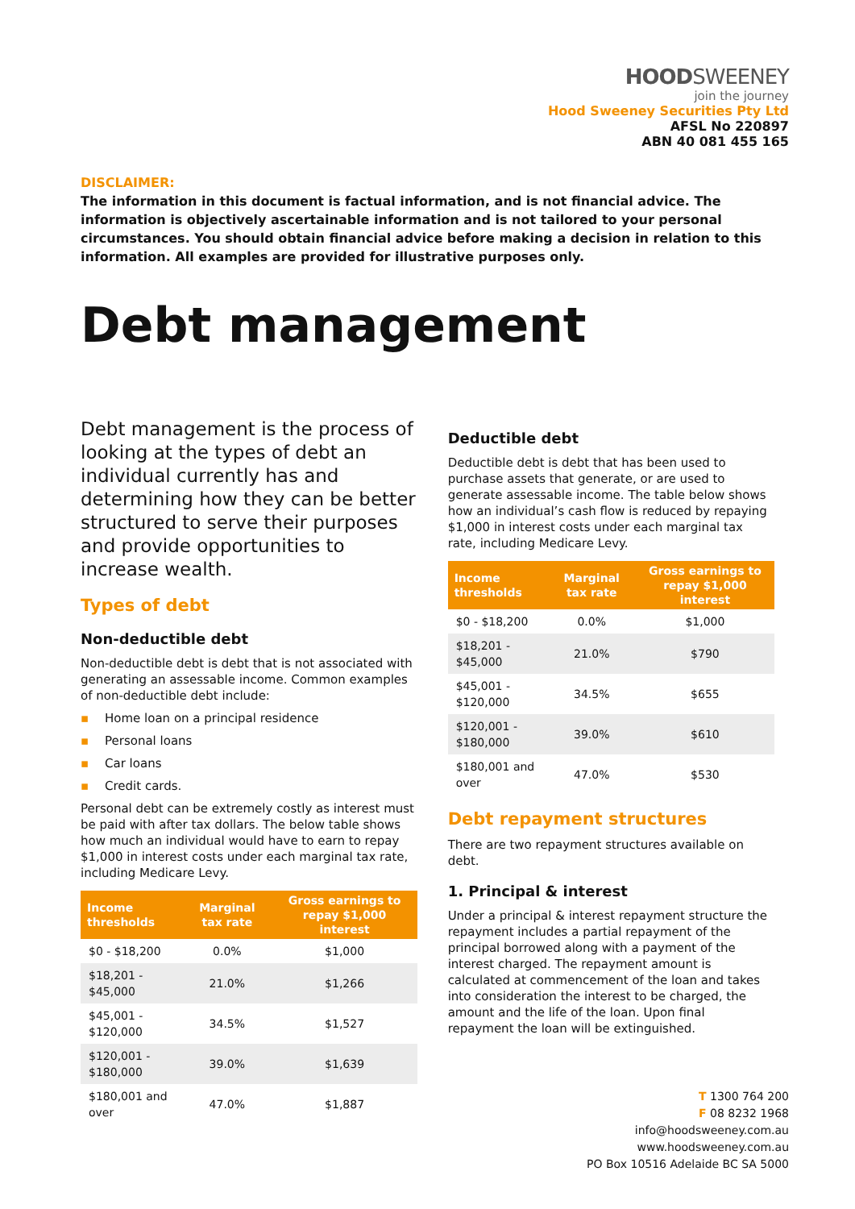HOODSWEENEY
join the journey
Hood Sweeney Securities Pty Ltd
AFSL No 220897
ABN 40 081 455 165
DISCLAIMER:
The information in this document is factual information, and is not financial advice. The information is objectively ascertainable information and is not tailored to your personal circumstances. You should obtain financial advice before making a decision in relation to this information. All examples are provided for illustrative purposes only.
Debt management
Debt management is the process of looking at the types of debt an individual currently has and determining how they can be better structured to serve their purposes and provide opportunities to increase wealth.
Types of debt
Non-deductible debt
Non-deductible debt is debt that is not associated with generating an assessable income. Common examples of non-deductible debt include:
▪ Home loan on a principal residence
▪ Personal loans
▪ Car loans
▪ Credit cards.
Personal debt can be extremely costly as interest must be paid with after tax dollars. The below table shows how much an individual would have to earn to repay $1,000 in interest costs under each marginal tax rate, including Medicare Levy.
| Income thresholds | Marginal tax rate | Gross earnings to repay $1,000 interest |
| --- | --- | --- |
| $0 - $18,200 | 0.0% | $1,000 |
| $18,201 - $45,000 | 21.0% | $1,266 |
| $45,001 - $120,000 | 34.5% | $1,527 |
| $120,001 - $180,000 | 39.0% | $1,639 |
| $180,001 and over | 47.0% | $1,887 |
Deductible debt
Deductible debt is debt that has been used to purchase assets that generate, or are used to generate assessable income. The table below shows how an individual’s cash flow is reduced by repaying $1,000 in interest costs under each marginal tax rate, including Medicare Levy.
| Income thresholds | Marginal tax rate | Gross earnings to repay $1,000 interest |
| --- | --- | --- |
| $0 - $18,200 | 0.0% | $1,000 |
| $18,201 - $45,000 | 21.0% | $790 |
| $45,001 - $120,000 | 34.5% | $655 |
| $120,001 - $180,000 | 39.0% | $610 |
| $180,001 and over | 47.0% | $530 |
Debt repayment structures
There are two repayment structures available on debt.
1. Principal & interest
Under a principal & interest repayment structure the repayment includes a partial repayment of the principal borrowed along with a payment of the interest charged. The repayment amount is calculated at commencement of the loan and takes into consideration the interest to be charged, the amount and the life of the loan. Upon final repayment the loan will be extinguished.
T 1300 764 200
F 08 8232 1968
info@hoodsweeney.com.au
www.hoodsweeney.com.au
PO Box 10516 Adelaide BC SA 5000